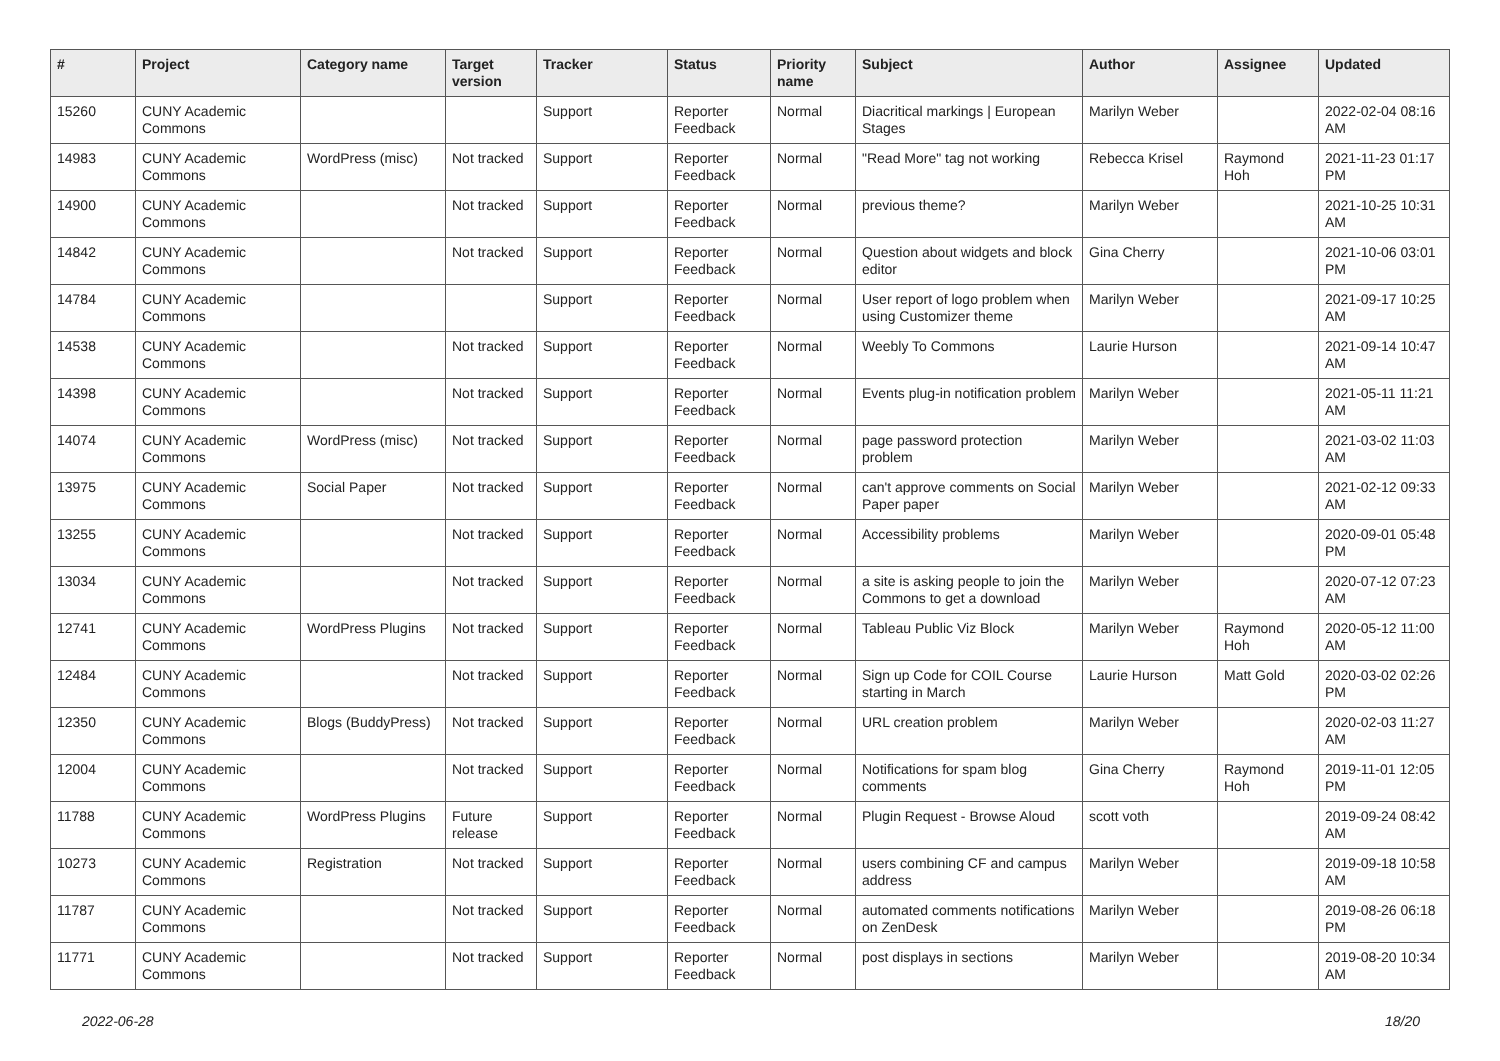| # | Project | Category name | Target version | Tracker | Status | Priority name | Subject | Author | Assignee | Updated |
| --- | --- | --- | --- | --- | --- | --- | --- | --- | --- | --- |
| 15260 | CUNY Academic Commons | | | Support | Reporter Feedback | Normal | Diacritical markings / European Stages | Marilyn Weber | | 2022-02-04 08:16 AM |
| 14983 | CUNY Academic Commons | WordPress (misc) | Not tracked | Support | Reporter Feedback | Normal | "Read More" tag not working | Rebecca Krisel | Raymond Hoh | 2021-11-23 01:17 PM |
| 14900 | CUNY Academic Commons | | Not tracked | Support | Reporter Feedback | Normal | previous theme? | Marilyn Weber | | 2021-10-25 10:31 AM |
| 14842 | CUNY Academic Commons | | Not tracked | Support | Reporter Feedback | Normal | Question about widgets and block editor | Gina Cherry | | 2021-10-06 03:01 PM |
| 14784 | CUNY Academic Commons | | | Support | Reporter Feedback | Normal | User report of logo problem when using Customizer theme | Marilyn Weber | | 2021-09-17 10:25 AM |
| 14538 | CUNY Academic Commons | | Not tracked | Support | Reporter Feedback | Normal | Weebly To Commons | Laurie Hurson | | 2021-09-14 10:47 AM |
| 14398 | CUNY Academic Commons | | Not tracked | Support | Reporter Feedback | Normal | Events plug-in notification problem | Marilyn Weber | | 2021-05-11 11:21 AM |
| 14074 | CUNY Academic Commons | WordPress (misc) | Not tracked | Support | Reporter Feedback | Normal | page password protection problem | Marilyn Weber | | 2021-03-02 11:03 AM |
| 13975 | CUNY Academic Commons | Social Paper | Not tracked | Support | Reporter Feedback | Normal | can't approve comments on Social Paper paper | Marilyn Weber | | 2021-02-12 09:33 AM |
| 13255 | CUNY Academic Commons | | Not tracked | Support | Reporter Feedback | Normal | Accessibility problems | Marilyn Weber | | 2020-09-01 05:48 PM |
| 13034 | CUNY Academic Commons | | Not tracked | Support | Reporter Feedback | Normal | a site is asking people to join the Commons to get a download | Marilyn Weber | | 2020-07-12 07:23 AM |
| 12741 | CUNY Academic Commons | WordPress Plugins | Not tracked | Support | Reporter Feedback | Normal | Tableau Public Viz Block | Marilyn Weber | Raymond Hoh | 2020-05-12 11:00 AM |
| 12484 | CUNY Academic Commons | | Not tracked | Support | Reporter Feedback | Normal | Sign up Code for COIL Course starting in March | Laurie Hurson | Matt Gold | 2020-03-02 02:26 PM |
| 12350 | CUNY Academic Commons | Blogs (BuddyPress) | Not tracked | Support | Reporter Feedback | Normal | URL creation problem | Marilyn Weber | | 2020-02-03 11:27 AM |
| 12004 | CUNY Academic Commons | | Not tracked | Support | Reporter Feedback | Normal | Notifications for spam blog comments | Gina Cherry | Raymond Hoh | 2019-11-01 12:05 PM |
| 11788 | CUNY Academic Commons | WordPress Plugins | Future release | Support | Reporter Feedback | Normal | Plugin Request - Browse Aloud | scott voth | | 2019-09-24 08:42 AM |
| 10273 | CUNY Academic Commons | Registration | Not tracked | Support | Reporter Feedback | Normal | users combining CF and campus address | Marilyn Weber | | 2019-09-18 10:58 AM |
| 11787 | CUNY Academic Commons | | Not tracked | Support | Reporter Feedback | Normal | automated comments notifications on ZenDesk | Marilyn Weber | | 2019-08-26 06:18 PM |
| 11771 | CUNY Academic Commons | | Not tracked | Support | Reporter Feedback | Normal | post displays in sections | Marilyn Weber | | 2019-08-20 10:34 AM |
2022-06-28 18/20